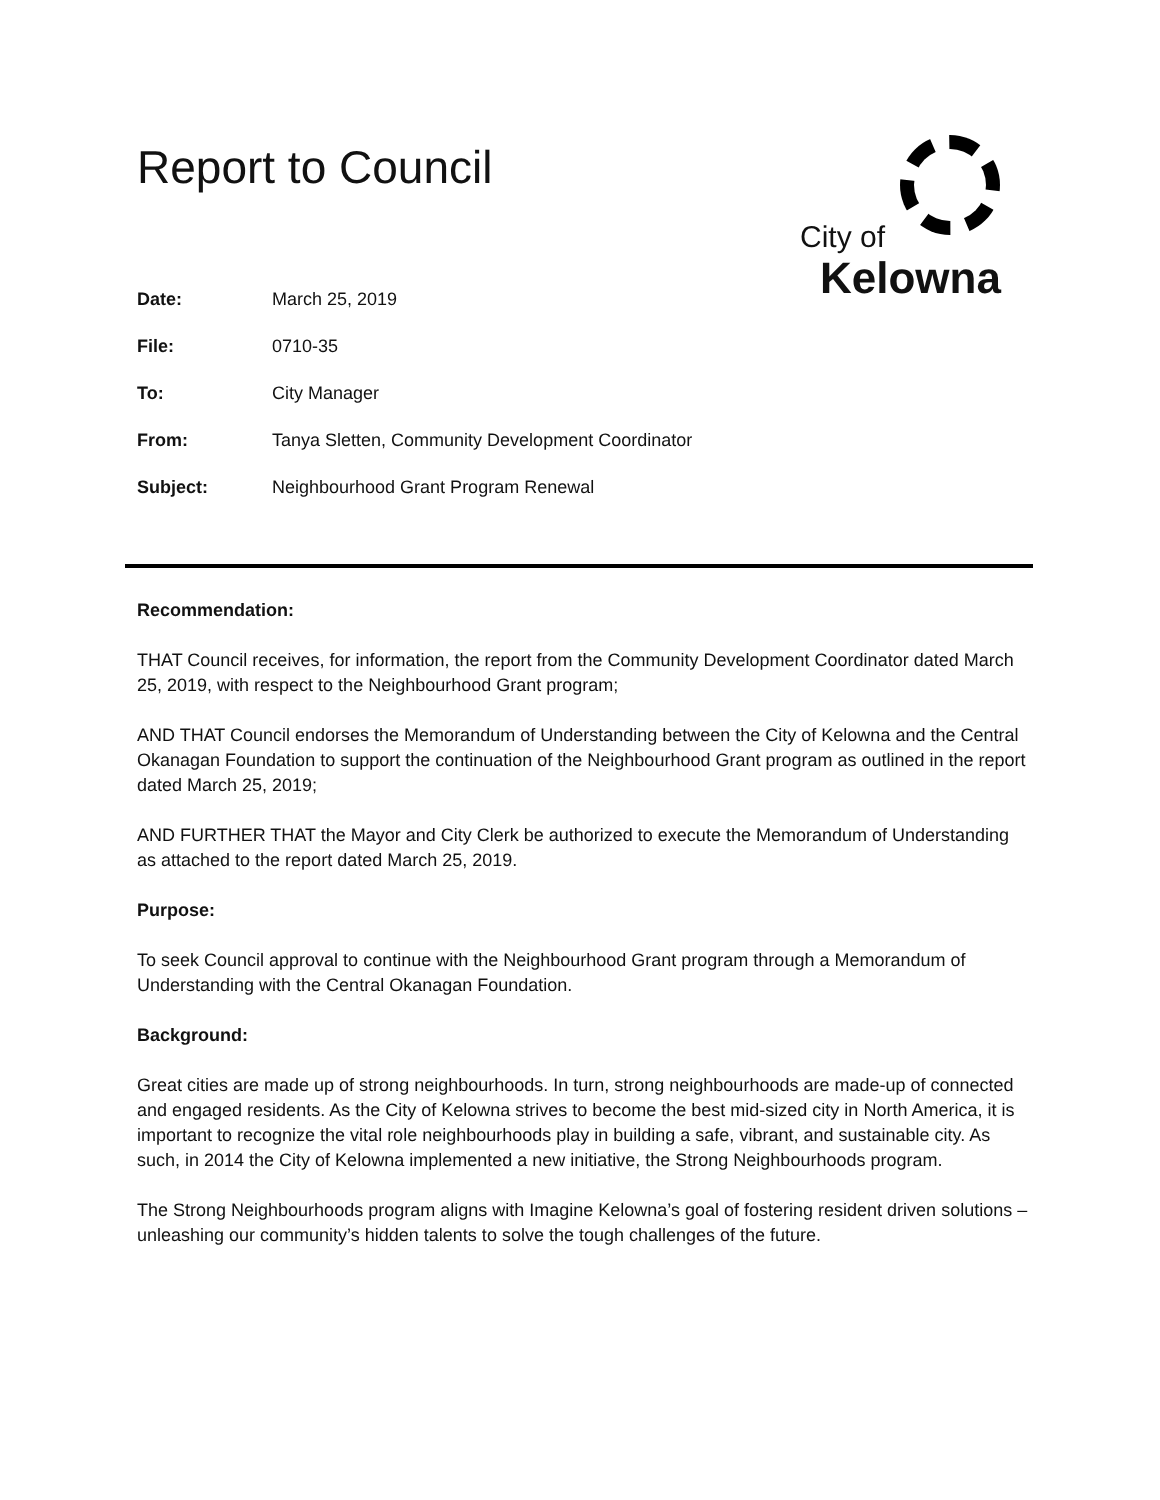Report to Council
City of
Kelowna
| Date: | March 25, 2019 |
| File: | 0710-35 |
| To: | City Manager |
| From: | Tanya Sletten, Community Development Coordinator |
| Subject: | Neighbourhood Grant Program Renewal |
Recommendation:
THAT Council receives, for information, the report from the Community Development Coordinator dated March 25, 2019, with respect to the Neighbourhood Grant program;
AND THAT Council endorses the Memorandum of Understanding between the City of Kelowna and the Central Okanagan Foundation to support the continuation of the Neighbourhood Grant program as outlined in the report dated March 25, 2019;
AND FURTHER THAT the Mayor and City Clerk be authorized to execute the Memorandum of Understanding as attached to the report dated March 25, 2019.
Purpose:
To seek Council approval to continue with the Neighbourhood Grant program through a Memorandum of Understanding with the Central Okanagan Foundation.
Background:
Great cities are made up of strong neighbourhoods. In turn, strong neighbourhoods are made-up of connected and engaged residents. As the City of Kelowna strives to become the best mid-sized city in North America, it is important to recognize the vital role neighbourhoods play in building a safe, vibrant, and sustainable city. As such, in 2014 the City of Kelowna implemented a new initiative, the Strong Neighbourhoods program.
The Strong Neighbourhoods program aligns with Imagine Kelowna’s goal of fostering resident driven solutions – unleashing our community’s hidden talents to solve the tough challenges of the future.